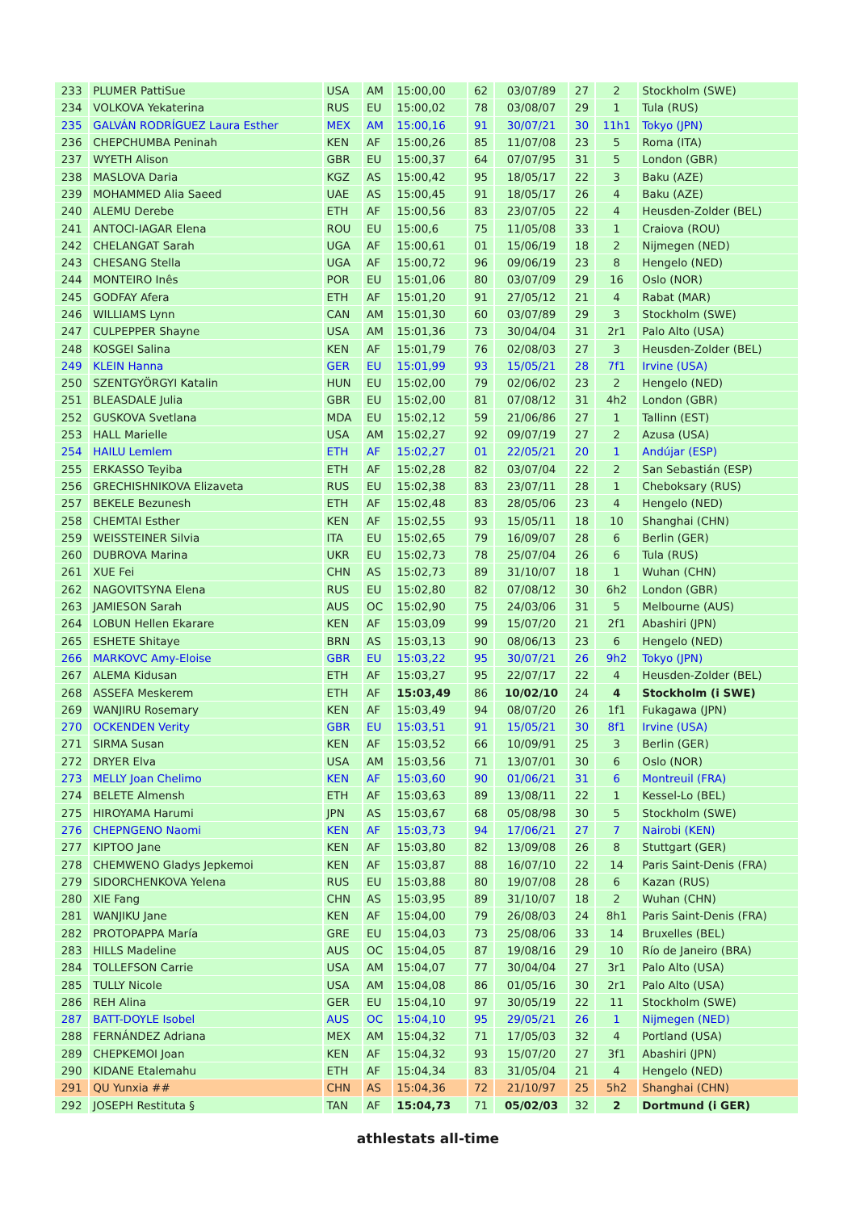| 233 | PLUMER PattiSue | USA | AM | 15:00,00 | 62 | 03/07/89 | 27 | 2 | Stockholm (SWE) |
| 234 | VOLKOVA Yekaterina | RUS | EU | 15:00,02 | 78 | 03/08/07 | 29 | 1 | Tula (RUS) |
| 235 | GALVÁN RODRÍGUEZ Laura Esther | MEX | AM | 15:00,16 | 91 | 30/07/21 | 30 | 11h1 | Tokyo (JPN) |
| 236 | CHEPCHUMBA Peninah | KEN | AF | 15:00,26 | 85 | 11/07/08 | 23 | 5 | Roma (ITA) |
| 237 | WYETH Alison | GBR | EU | 15:00,37 | 64 | 07/07/95 | 31 | 5 | London (GBR) |
| 238 | MASLOVA Daria | KGZ | AS | 15:00,42 | 95 | 18/05/17 | 22 | 3 | Baku (AZE) |
| 239 | MOHAMMED Alia Saeed | UAE | AS | 15:00,45 | 91 | 18/05/17 | 26 | 4 | Baku (AZE) |
| 240 | ALEMU Derebe | ETH | AF | 15:00,56 | 83 | 23/07/05 | 22 | 4 | Heusden-Zolder (BEL) |
| 241 | ANTOCI-IAGAR Elena | ROU | EU | 15:00,6 | 75 | 11/05/08 | 33 | 1 | Craiova (ROU) |
| 242 | CHELANGAT Sarah | UGA | AF | 15:00,61 | 01 | 15/06/19 | 18 | 2 | Nijmegen (NED) |
| 243 | CHESANG Stella | UGA | AF | 15:00,72 | 96 | 09/06/19 | 23 | 8 | Hengelo (NED) |
| 244 | MONTEIRO Inês | POR | EU | 15:01,06 | 80 | 03/07/09 | 29 | 16 | Oslo (NOR) |
| 245 | GODFAY Afera | ETH | AF | 15:01,20 | 91 | 27/05/12 | 21 | 4 | Rabat (MAR) |
| 246 | WILLIAMS Lynn | CAN | AM | 15:01,30 | 60 | 03/07/89 | 29 | 3 | Stockholm (SWE) |
| 247 | CULPEPPER Shayne | USA | AM | 15:01,36 | 73 | 30/04/04 | 31 | 2r1 | Palo Alto (USA) |
| 248 | KOSGEI Salina | KEN | AF | 15:01,79 | 76 | 02/08/03 | 27 | 3 | Heusden-Zolder (BEL) |
| 249 | KLEIN Hanna | GER | EU | 15:01,99 | 93 | 15/05/21 | 28 | 7f1 | Irvine (USA) |
| 250 | SZENTGYÖRGYI Katalin | HUN | EU | 15:02,00 | 79 | 02/06/02 | 23 | 2 | Hengelo (NED) |
| 251 | BLEASDALE Julia | GBR | EU | 15:02,00 | 81 | 07/08/12 | 31 | 4h2 | London (GBR) |
| 252 | GUSKOVA Svetlana | MDA | EU | 15:02,12 | 59 | 21/06/86 | 27 | 1 | Tallinn (EST) |
| 253 | HALL Marielle | USA | AM | 15:02,27 | 92 | 09/07/19 | 27 | 2 | Azusa (USA) |
| 254 | HAILU Lemlem | ETH | AF | 15:02,27 | 01 | 22/05/21 | 20 | 1 | Andújar (ESP) |
| 255 | ERKASSO Teyiba | ETH | AF | 15:02,28 | 82 | 03/07/04 | 22 | 2 | San Sebastián (ESP) |
| 256 | GRECHISHNIKOVA Elizaveta | RUS | EU | 15:02,38 | 83 | 23/07/11 | 28 | 1 | Cheboksary (RUS) |
| 257 | BEKELE Bezunesh | ETH | AF | 15:02,48 | 83 | 28/05/06 | 23 | 4 | Hengelo (NED) |
| 258 | CHEMTAI Esther | KEN | AF | 15:02,55 | 93 | 15/05/11 | 18 | 10 | Shanghai (CHN) |
| 259 | WEISSTEINER Silvia | ITA | EU | 15:02,65 | 79 | 16/09/07 | 28 | 6 | Berlin (GER) |
| 260 | DUBROVA Marina | UKR | EU | 15:02,73 | 78 | 25/07/04 | 26 | 6 | Tula (RUS) |
| 261 | XUE Fei | CHN | AS | 15:02,73 | 89 | 31/10/07 | 18 | 1 | Wuhan (CHN) |
| 262 | NAGOVITSYNA Elena | RUS | EU | 15:02,80 | 82 | 07/08/12 | 30 | 6h2 | London (GBR) |
| 263 | JAMIESON Sarah | AUS | OC | 15:02,90 | 75 | 24/03/06 | 31 | 5 | Melbourne (AUS) |
| 264 | LOBUN Hellen Ekarare | KEN | AF | 15:03,09 | 99 | 15/07/20 | 21 | 2f1 | Abashiri (JPN) |
| 265 | ESHETE Shitaye | BRN | AS | 15:03,13 | 90 | 08/06/13 | 23 | 6 | Hengelo (NED) |
| 266 | MARKOVC Amy-Eloise | GBR | EU | 15:03,22 | 95 | 30/07/21 | 26 | 9h2 | Tokyo (JPN) |
| 267 | ALEMA Kidusan | ETH | AF | 15:03,27 | 95 | 22/07/17 | 22 | 4 | Heusden-Zolder (BEL) |
| 268 | ASSEFA Meskerem | ETH | AF | 15:03,49 | 86 | 10/02/10 | 24 | 4 | Stockholm (i SWE) |
| 269 | WANJIRU Rosemary | KEN | AF | 15:03,49 | 94 | 08/07/20 | 26 | 1f1 | Fukagawa (JPN) |
| 270 | OCKENDEN Verity | GBR | EU | 15:03,51 | 91 | 15/05/21 | 30 | 8f1 | Irvine (USA) |
| 271 | SIRMA Susan | KEN | AF | 15:03,52 | 66 | 10/09/91 | 25 | 3 | Berlin (GER) |
| 272 | DRYER Elva | USA | AM | 15:03,56 | 71 | 13/07/01 | 30 | 6 | Oslo (NOR) |
| 273 | MELLY Joan Chelimo | KEN | AF | 15:03,60 | 90 | 01/06/21 | 31 | 6 | Montreuil (FRA) |
| 274 | BELETE Almensh | ETH | AF | 15:03,63 | 89 | 13/08/11 | 22 | 1 | Kessel-Lo (BEL) |
| 275 | HIROYAMA Harumi | JPN | AS | 15:03,67 | 68 | 05/08/98 | 30 | 5 | Stockholm (SWE) |
| 276 | CHEPNGENO Naomi | KEN | AF | 15:03,73 | 94 | 17/06/21 | 27 | 7 | Nairobi (KEN) |
| 277 | KIPTOO Jane | KEN | AF | 15:03,80 | 82 | 13/09/08 | 26 | 8 | Stuttgart (GER) |
| 278 | CHEMWENO Gladys Jepkemoi | KEN | AF | 15:03,87 | 88 | 16/07/10 | 22 | 14 | Paris Saint-Denis (FRA) |
| 279 | SIDORCHENKOVA Yelena | RUS | EU | 15:03,88 | 80 | 19/07/08 | 28 | 6 | Kazan (RUS) |
| 280 | XIE Fang | CHN | AS | 15:03,95 | 89 | 31/10/07 | 18 | 2 | Wuhan (CHN) |
| 281 | WANJIKU Jane | KEN | AF | 15:04,00 | 79 | 26/08/03 | 24 | 8h1 | Paris Saint-Denis (FRA) |
| 282 | PROTOPAPPA María | GRE | EU | 15:04,03 | 73 | 25/08/06 | 33 | 14 | Bruxelles (BEL) |
| 283 | HILLS Madeline | AUS | OC | 15:04,05 | 87 | 19/08/16 | 29 | 10 | Río de Janeiro (BRA) |
| 284 | TOLLEFSON Carrie | USA | AM | 15:04,07 | 77 | 30/04/04 | 27 | 3r1 | Palo Alto (USA) |
| 285 | TULLY Nicole | USA | AM | 15:04,08 | 86 | 01/05/16 | 30 | 2r1 | Palo Alto (USA) |
| 286 | REH Alina | GER | EU | 15:04,10 | 97 | 30/05/19 | 22 | 11 | Stockholm (SWE) |
| 287 | BATT-DOYLE Isobel | AUS | OC | 15:04,10 | 95 | 29/05/21 | 26 | 1 | Nijmegen (NED) |
| 288 | FERNÁNDEZ Adriana | MEX | AM | 15:04,32 | 71 | 17/05/03 | 32 | 4 | Portland (USA) |
| 289 | CHEPKEMOI Joan | KEN | AF | 15:04,32 | 93 | 15/07/20 | 27 | 3f1 | Abashiri (JPN) |
| 290 | KIDANE Etalemahu | ETH | AF | 15:04,34 | 83 | 31/05/04 | 21 | 4 | Hengelo (NED) |
| 291 | QU Yunxia ## | CHN | AS | 15:04,36 | 72 | 21/10/97 | 25 | 5h2 | Shanghai (CHN) |
| 292 | JOSEPH Restituta § | TAN | AF | 15:04,73 | 71 | 05/02/03 | 32 | 2 | Dortmund (i GER) |
athlestats all-time